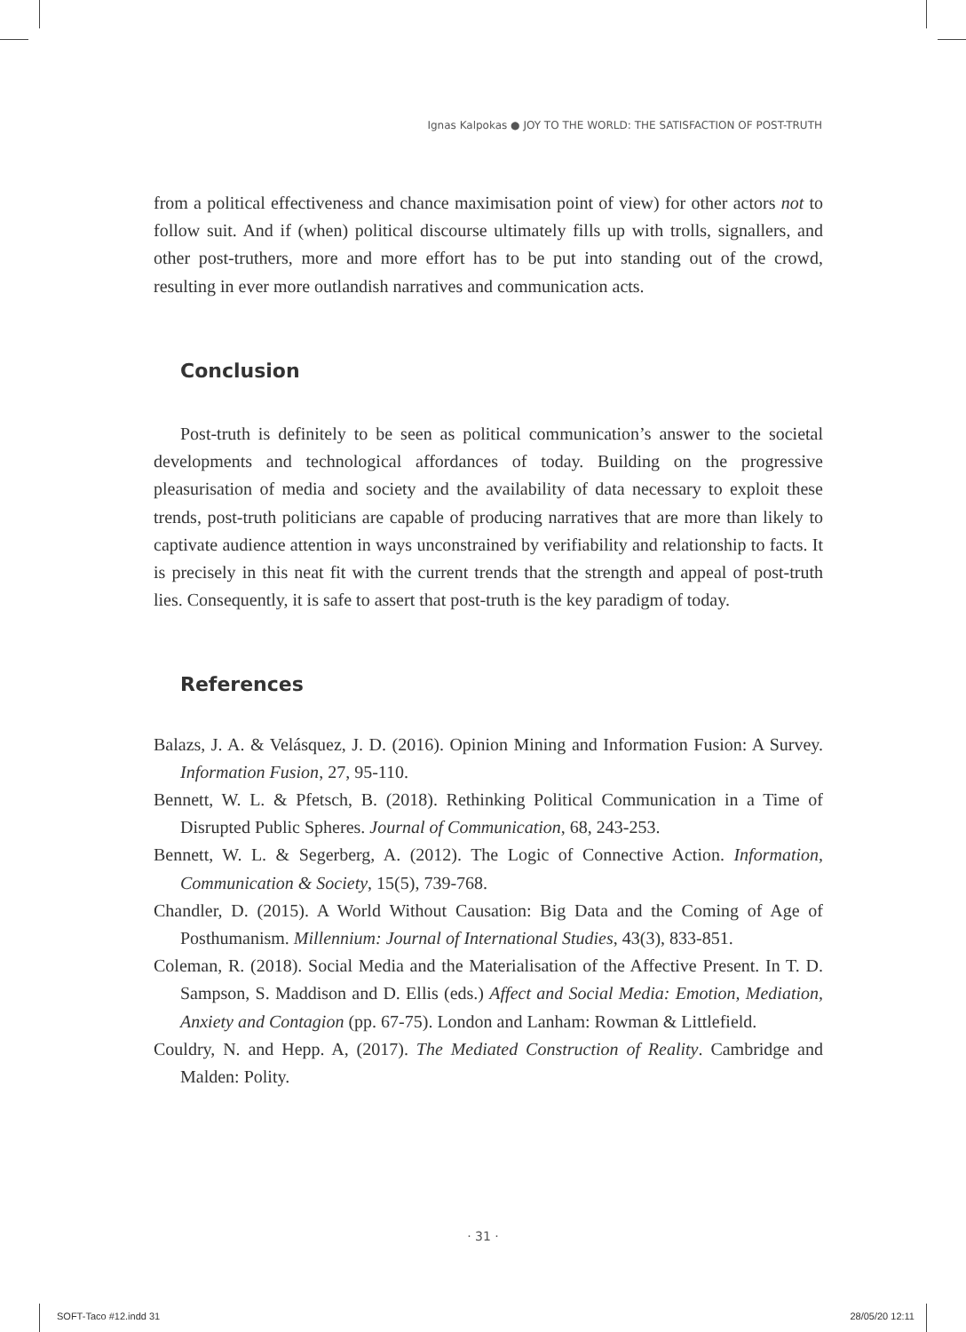Ignas Kalpokas ● JOY TO THE WORLD: THE SATISFACTION OF POST-TRUTH
from a political effectiveness and chance maximisation point of view) for other actors not to follow suit. And if (when) political discourse ultimately fills up with trolls, signallers, and other post-truthers, more and more effort has to be put into standing out of the crowd, resulting in ever more outlandish narratives and communication acts.
Conclusion
Post-truth is definitely to be seen as political communication’s answer to the societal developments and technological affordances of today. Building on the progressive pleasurisation of media and society and the availability of data necessary to exploit these trends, post-truth politicians are capable of producing narratives that are more than likely to captivate audience attention in ways unconstrained by verifiability and relationship to facts. It is precisely in this neat fit with the current trends that the strength and appeal of post-truth lies. Consequently, it is safe to assert that post-truth is the key paradigm of today.
References
Balazs, J. A. & Velásquez, J. D. (2016). Opinion Mining and Information Fusion: A Survey. Information Fusion, 27, 95-110.
Bennett, W. L. & Pfetsch, B. (2018). Rethinking Political Communication in a Time of Disrupted Public Spheres. Journal of Communication, 68, 243-253.
Bennett, W. L. & Segerberg, A. (2012). The Logic of Connective Action. Information, Communication & Society, 15(5), 739-768.
Chandler, D. (2015). A World Without Causation: Big Data and the Coming of Age of Posthumanism. Millennium: Journal of International Studies, 43(3), 833-851.
Coleman, R. (2018). Social Media and the Materialisation of the Affective Present. In T. D. Sampson, S. Maddison and D. Ellis (eds.) Affect and Social Media: Emotion, Mediation, Anxiety and Contagion (pp. 67-75). London and Lanham: Rowman & Littlefield.
Couldry, N. and Hepp. A, (2017). The Mediated Construction of Reality. Cambridge and Malden: Polity.
· 31 ·
SOFT-Taco #12.indd 31 28/05/20 12:11